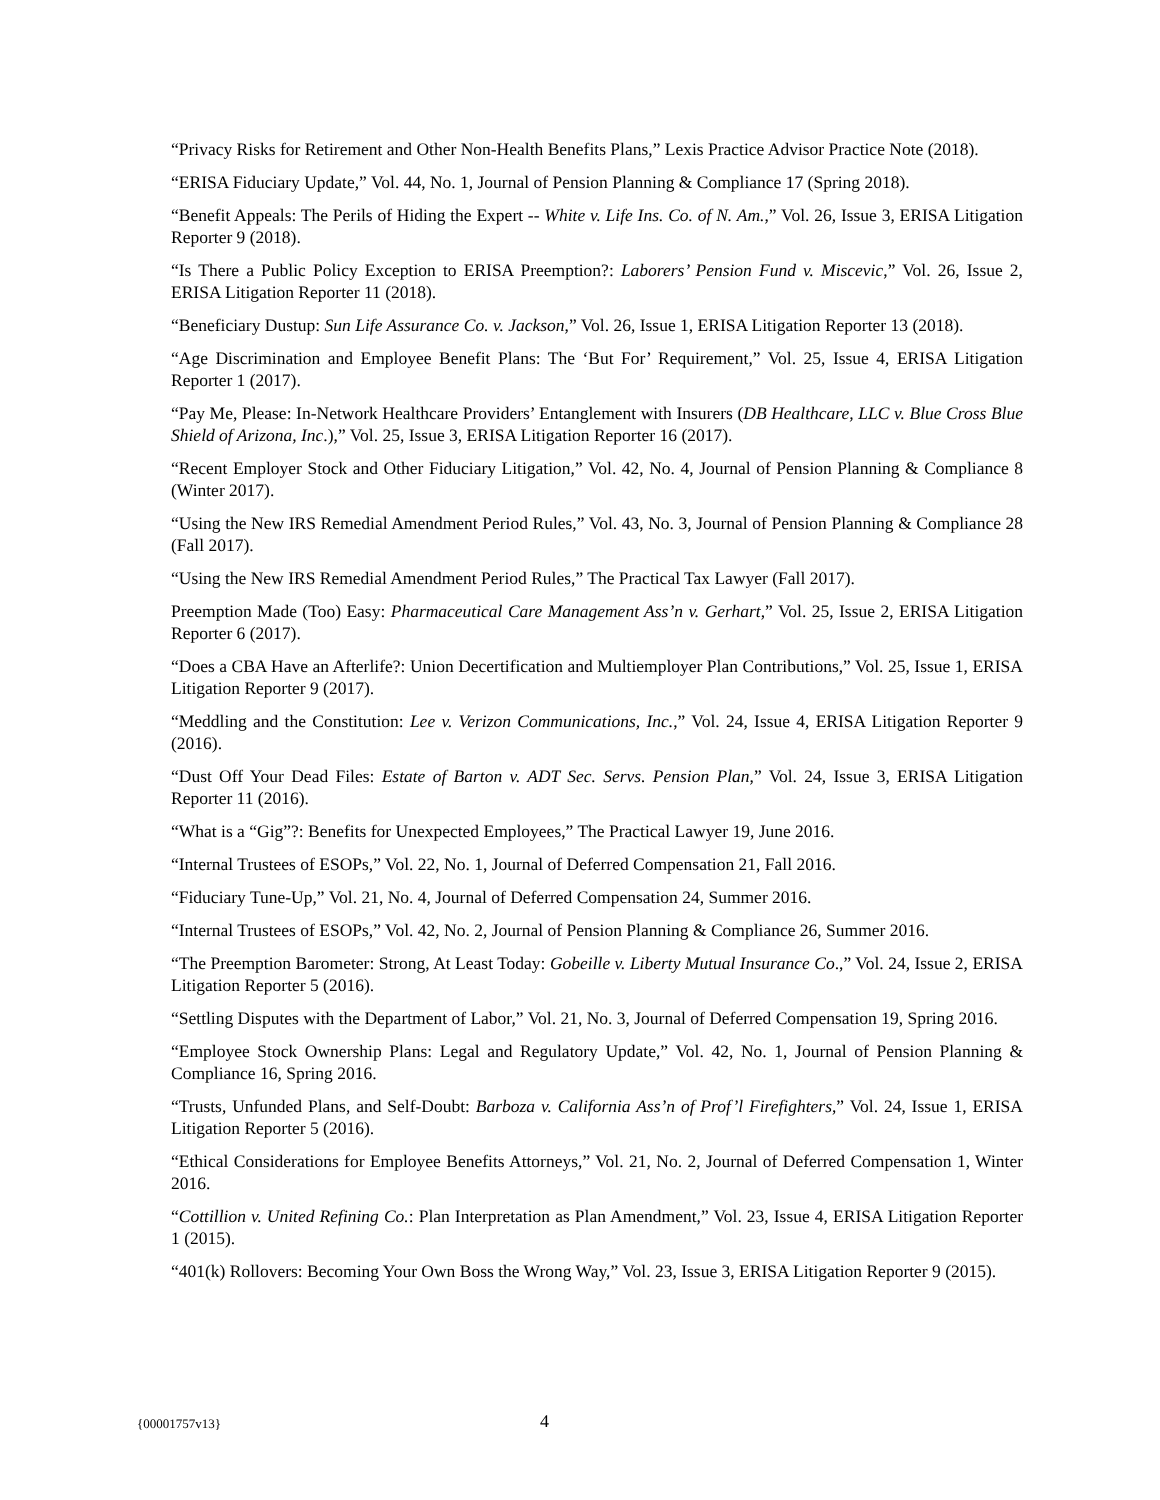“Privacy Risks for Retirement and Other Non-Health Benefits Plans,” Lexis Practice Advisor Practice Note (2018).
“ERISA Fiduciary Update,” Vol. 44, No. 1, Journal of Pension Planning & Compliance 17 (Spring 2018).
“Benefit Appeals: The Perils of Hiding the Expert -- White v. Life Ins. Co. of N. Am.,” Vol. 26, Issue 3, ERISA Litigation Reporter 9 (2018).
“Is There a Public Policy Exception to ERISA Preemption?: Laborers’ Pension Fund v. Miscevic,” Vol. 26, Issue 2, ERISA Litigation Reporter 11 (2018).
“Beneficiary Dustup: Sun Life Assurance Co. v. Jackson,” Vol. 26, Issue 1, ERISA Litigation Reporter 13 (2018).
“Age Discrimination and Employee Benefit Plans: The ‘But For’ Requirement,” Vol. 25, Issue 4, ERISA Litigation Reporter 1 (2017).
“Pay Me, Please: In-Network Healthcare Providers’ Entanglement with Insurers (DB Healthcare, LLC v. Blue Cross Blue Shield of Arizona, Inc.),” Vol. 25, Issue 3, ERISA Litigation Reporter 16 (2017).
“Recent Employer Stock and Other Fiduciary Litigation,” Vol. 42, No. 4, Journal of Pension Planning & Compliance 8 (Winter 2017).
“Using the New IRS Remedial Amendment Period Rules,” Vol. 43, No. 3, Journal of Pension Planning & Compliance 28 (Fall 2017).
“Using the New IRS Remedial Amendment Period Rules,” The Practical Tax Lawyer (Fall 2017).
Preemption Made (Too) Easy: Pharmaceutical Care Management Ass’n v. Gerhart,” Vol. 25, Issue 2, ERISA Litigation Reporter 6 (2017).
“Does a CBA Have an Afterlife?: Union Decertification and Multiemployer Plan Contributions,” Vol. 25, Issue 1, ERISA Litigation Reporter 9 (2017).
“Meddling and the Constitution: Lee v. Verizon Communications, Inc.,” Vol. 24, Issue 4, ERISA Litigation Reporter 9 (2016).
“Dust Off Your Dead Files: Estate of Barton v. ADT Sec. Servs. Pension Plan,” Vol. 24, Issue 3, ERISA Litigation Reporter 11 (2016).
“What is a “Gig”?: Benefits for Unexpected Employees,” The Practical Lawyer 19, June 2016.
“Internal Trustees of ESOPs,” Vol. 22, No. 1, Journal of Deferred Compensation 21, Fall 2016.
“Fiduciary Tune-Up,” Vol. 21, No. 4, Journal of Deferred Compensation 24, Summer 2016.
“Internal Trustees of ESOPs,” Vol. 42, No. 2, Journal of Pension Planning & Compliance 26, Summer 2016.
“The Preemption Barometer: Strong, At Least Today: Gobeille v. Liberty Mutual Insurance Co.,” Vol. 24, Issue 2, ERISA Litigation Reporter 5 (2016).
“Settling Disputes with the Department of Labor,” Vol. 21, No. 3, Journal of Deferred Compensation 19, Spring 2016.
“Employee Stock Ownership Plans: Legal and Regulatory Update,” Vol. 42, No. 1, Journal of Pension Planning & Compliance 16, Spring 2016.
“Trusts, Unfunded Plans, and Self-Doubt: Barboza v. California Ass’n of Prof’l Firefighters,” Vol. 24, Issue 1, ERISA Litigation Reporter 5 (2016).
“Ethical Considerations for Employee Benefits Attorneys,” Vol. 21, No. 2, Journal of Deferred Compensation 1, Winter 2016.
“Cottillion v. United Refining Co.: Plan Interpretation as Plan Amendment,” Vol. 23, Issue 4, ERISA Litigation Reporter 1 (2015).
“401(k) Rollovers: Becoming Your Own Boss the Wrong Way,” Vol. 23, Issue 3, ERISA Litigation Reporter 9 (2015).
{00001757v13} 4